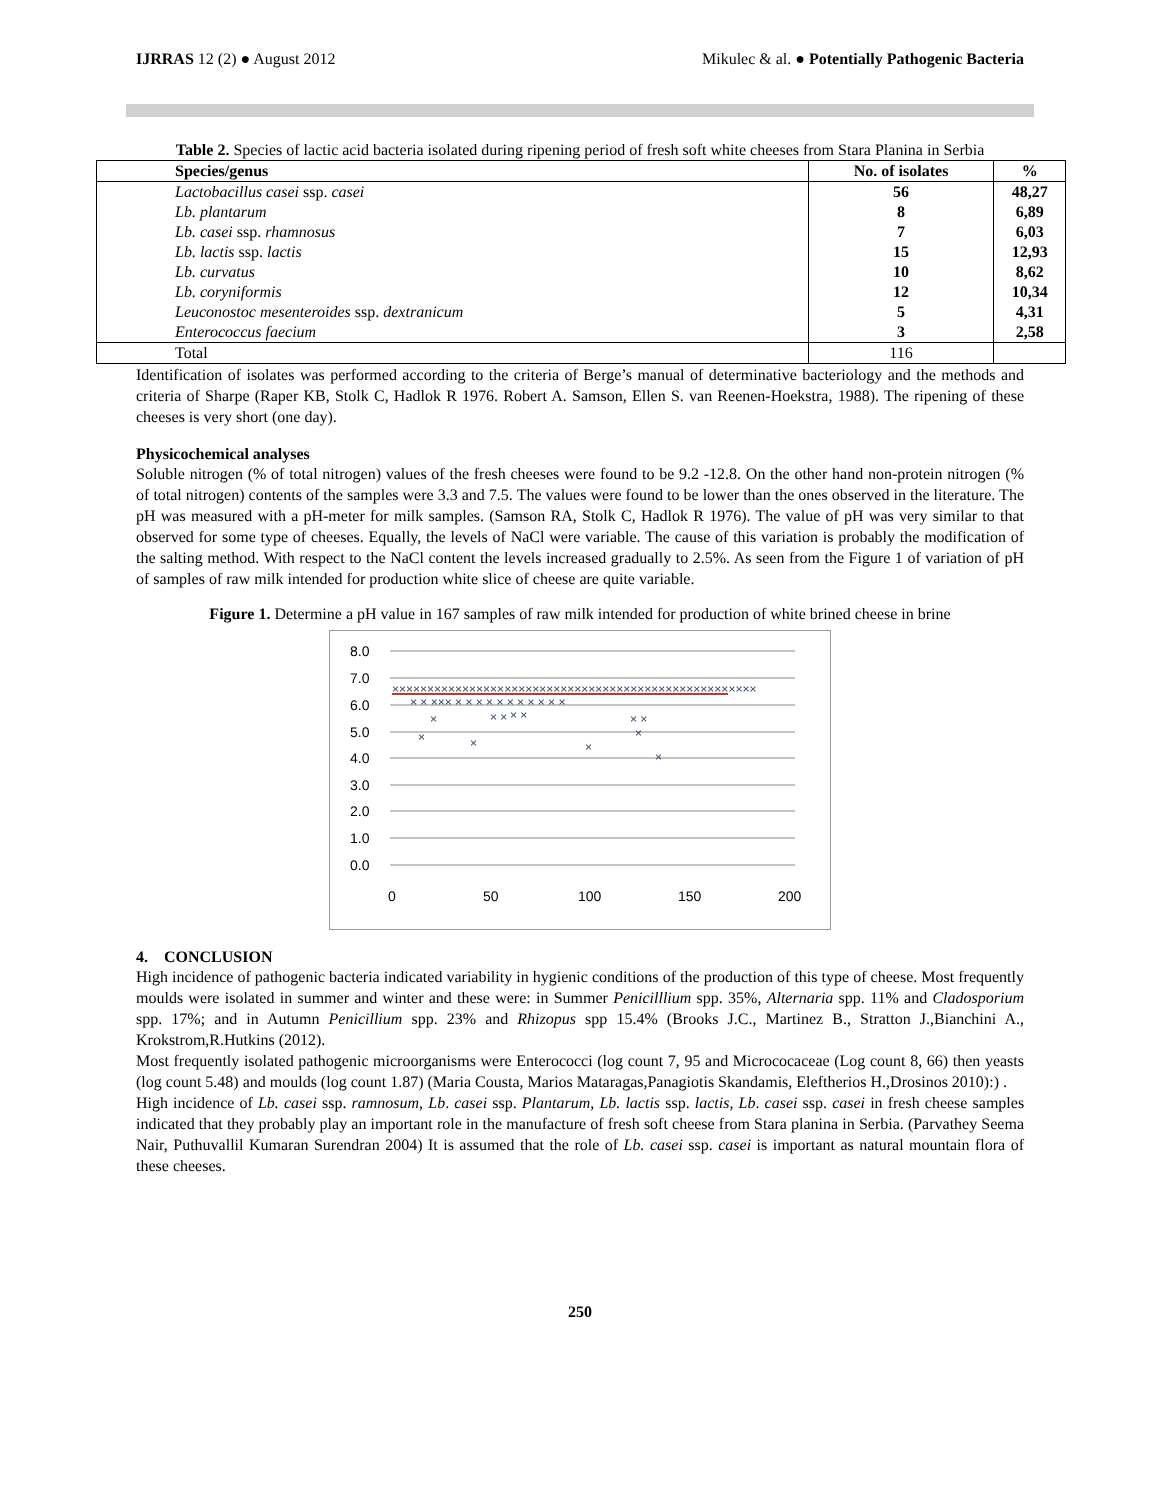IJRRAS 12 (2) ● August 2012 Mikulec & al. ● Potentially Pathogenic Bacteria
Table 2. Species of lactic acid bacteria isolated during ripening period of fresh soft white cheeses from Stara Planina in Serbia
| Species/genus | No. of isolates | % |
| --- | --- | --- |
| Lactobacillus casei ssp. casei | 56 | 48,27 |
| Lb. plantarum | 8 | 6,89 |
| Lb. casei ssp. rhamnosus | 7 | 6,03 |
| Lb. lactis ssp. lactis | 15 | 12,93 |
| Lb. curvatus | 10 | 8,62 |
| Lb. coryniformis | 12 | 10,34 |
| Leuconostoc mesenteroides ssp. dextranicum | 5 | 4,31 |
| Enterococcus faecium | 3 | 2,58 |
| Total | 116 | |
Identification of isolates was performed according to the criteria of Berge’s manual of determinative bacteriology and the methods and criteria of Sharpe (Raper KB, Stolk C, Hadlok R 1976. Robert A. Samson, Ellen S. van Reenen-Hoekstra, 1988). The ripening of these cheeses is very short (one day).
Physicochemical analyses
Soluble nitrogen (% of total nitrogen) values of the fresh cheeses were found to be 9.2 -12.8. On the other hand non-protein nitrogen (% of total nitrogen) contents of the samples were 3.3 and 7.5. The values were found to be lower than the ones observed in the literature. The pH was measured with a pH-meter for milk samples. (Samson RA, Stolk C, Hadlok R 1976). The value of pH was very similar to that observed for some type of cheeses. Equally, the levels of NaCl were variable. The cause of this variation is probably the modification of the salting method. With respect to the NaCl content the levels increased gradually to 2.5%. As seen from the Figure 1 of variation of pH of samples of raw milk intended for production white slice of cheese are quite variable.
Figure 1. Determine a pH value in 167 samples of raw milk intended for production of white brined cheese in brine
8.0
7.0
6.0
5.0
4.0
3.0
2.0
1.0
0.0
0
50
100
150
200
××××××××××××××××××××××××××××××××××××××××××××××××××××
× × ××× × × × × × × × × × × ×
×
×
×
× ×
× ×
×
× ×
×
×
4. CONCLUSION
High incidence of pathogenic bacteria indicated variability in hygienic conditions of the production of this type of cheese. Most frequently moulds were isolated in summer and winter and these were: in Summer Penicilllium spp. 35%, Alternaria spp. 11% and Cladosporium spp. 17%; and in Autumn Penicillium spp. 23% and Rhizopus spp 15.4% (Brooks J.C., Martinez B., Stratton J.,Bianchini A., Krokstrom,R.Hutkins (2012).
Most frequently isolated pathogenic microorganisms were Enterococci (log count 7, 95 and Micrococaceae (Log count 8, 66) then yeasts (log count 5.48) and moulds (log count 1.87) (Maria Cousta, Marios Mataragas,Panagiotis Skandamis, Eleftherios H.,Drosinos 2010):) .
High incidence of Lb. casei ssp. ramnosum, Lb. casei ssp. Plantarum, Lb. lactis ssp. lactis, Lb. casei ssp. casei in fresh cheese samples indicated that they probably play an important role in the manufacture of fresh soft cheese from Stara planina in Serbia. (Parvathey Seema Nair, Puthuvallil Kumaran Surendran 2004) It is assumed that the role of Lb. casei ssp. casei is important as natural mountain flora of these cheeses.
250